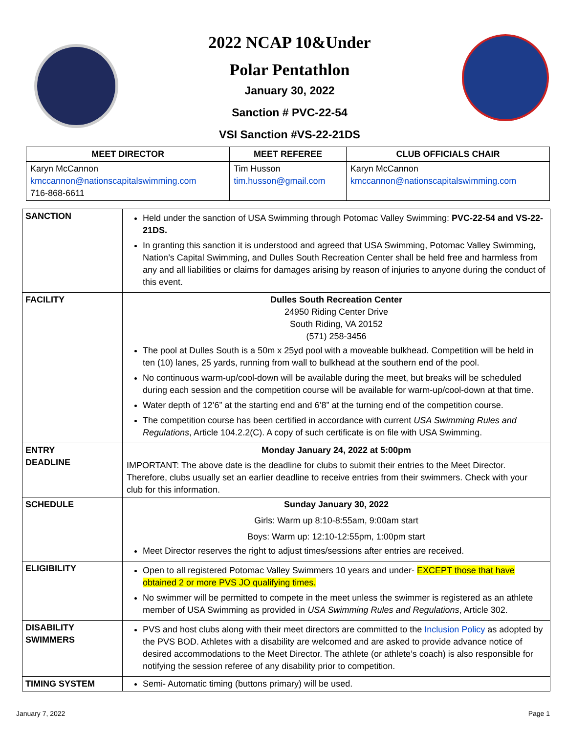2022 NCAP 10&Under
Polar Pentathlon
January 30, 2022
Sanction # PVC-22-54
VSI Sanction #VS-22-21DS
| MEET DIRECTOR | MEET REFEREE | CLUB OFFICIALS CHAIR |
| --- | --- | --- |
| Karyn McCannon kmccannon@nationscapitalswimming.com 716-868-6611 | Tim Husson tim.husson@gmail.com | Karyn McCannon kmccannon@nationscapitalswimming.com |
| SANCTION | Held under the sanction of USA Swimming through Potomac Valley Swimming: PVC-22-54 and VS-22-21DS. In granting this sanction it is understood and agreed that USA Swimming, Potomac Valley Swimming, Nation’s Capital Swimming, and Dulles South Recreation Center shall be held free and harmless from any and all liabilities or claims for damages arising by reason of injuries to anyone during the conduct of this event. |
| FACILITY | Dulles South Recreation Center 24950 Riding Center Drive South Riding, VA 20152 (571) 258-3456 The pool at Dulles South is a 50m x 25yd pool with a moveable bulkhead. Competition will be held in ten (10) lanes, 25 yards, running from wall to bulkhead at the southern end of the pool. No continuous warm-up/cool-down will be available during the meet, but breaks will be scheduled during each session and the competition course will be available for warm-up/cool-down at that time. Water depth of 12’6” at the starting end and 6’8” at the turning end of the competition course. The competition course has been certified in accordance with current USA Swimming Rules and Regulations , Article 104.2.2(C). A copy of such certificate is on file with USA Swimming. |
| ENTRY DEADLINE | Monday January 24, 2022 at 5:00pm IMPORTANT: The above date is the deadline for clubs to submit their entries to the Meet Director. Therefore, clubs usually set an earlier deadline to receive entries from their swimmers. Check with your club for this information. |
| SCHEDULE | Sunday January 30, 2022 Girls: Warm up 8:10-8:55am, 9:00am start Boys: Warm up: 12:10-12:55pm, 1:00pm start Meet Director reserves the right to adjust times/sessions after entries are received. |
| ELIGIBILITY | Open to all registered Potomac Valley Swimmers 10 years and under- EXCEPT those that have obtained 2 or more PVS JO qualifying times. No swimmer will be permitted to compete in the meet unless the swimmer is registered as an athlete member of USA Swimming as provided in USA Swimming Rules and Regulations , Article 302. |
| DISABILITY SWIMMERS | PVS and host clubs along with their meet directors are committed to the Inclusion Policy as adopted by the PVS BOD. Athletes with a disability are welcomed and are asked to provide advance notice of desired accommodations to the Meet Director. The athlete (or athlete’s coach) is also responsible for notifying the session referee of any disability prior to competition. |
| TIMING SYSTEM | Semi- Automatic timing (buttons primary) will be used. |
January 7, 2022 Page 1